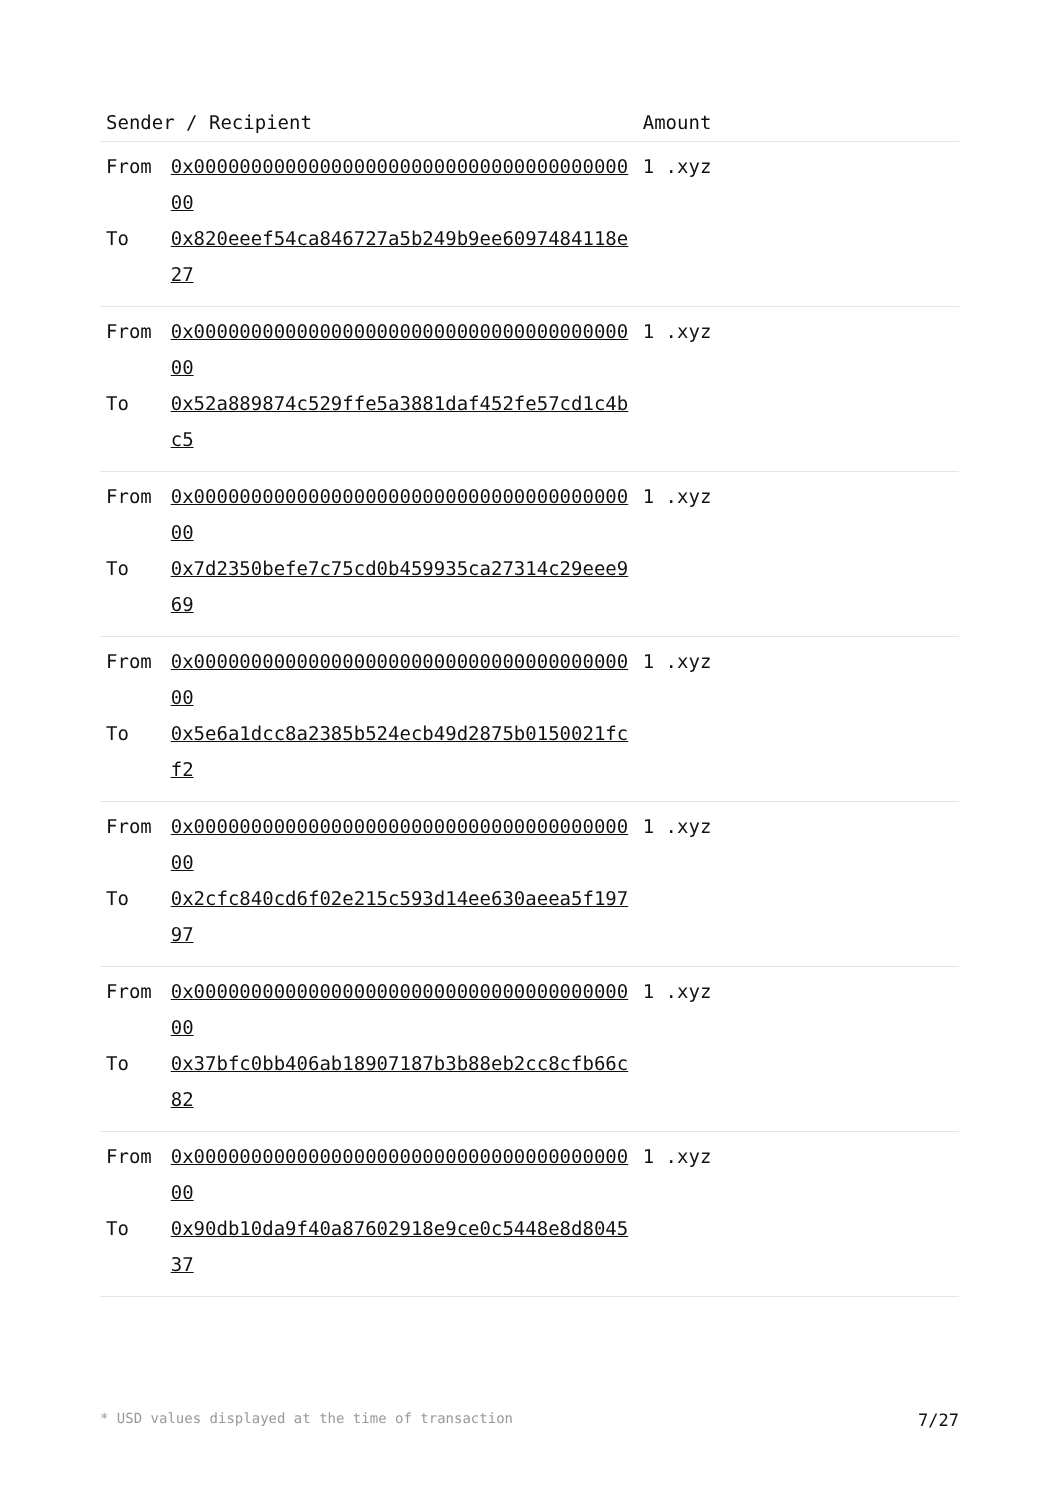| Sender / Recipient | | Amount | |
| --- | --- | --- | --- |
| From | 0x0000000000000000000000000000000000000000 | 1 .xyz | |
| To | 0x820eeef54ca846727a5b249b9ee6097484118e27 | | |
| From | 0x0000000000000000000000000000000000000000 | 1 .xyz | |
| To | 0x52a889874c529ffe5a3881daf452fe57cd1c4bc5 | | |
| From | 0x0000000000000000000000000000000000000000 | 1 .xyz | |
| To | 0x7d2350befe7c75cd0b459935ca27314c29eee969 | | |
| From | 0x0000000000000000000000000000000000000000 | 1 .xyz | |
| To | 0x5e6a1dcc8a2385b524ecb49d2875b0150021fcf2 | | |
| From | 0x0000000000000000000000000000000000000000 | 1 .xyz | |
| To | 0x2cfc840cd6f02e215c593d14ee630aeea5f19797 | | |
| From | 0x0000000000000000000000000000000000000000 | 1 .xyz | |
| To | 0x37bfc0bb406ab18907187b3b88eb2cc8cfb66c82 | | |
| From | 0x0000000000000000000000000000000000000000 | 1 .xyz | |
| To | 0x90db10da9f40a87602918e9ce0c5448e8d804537 | | |
* USD values displayed at the time of transaction 7/27